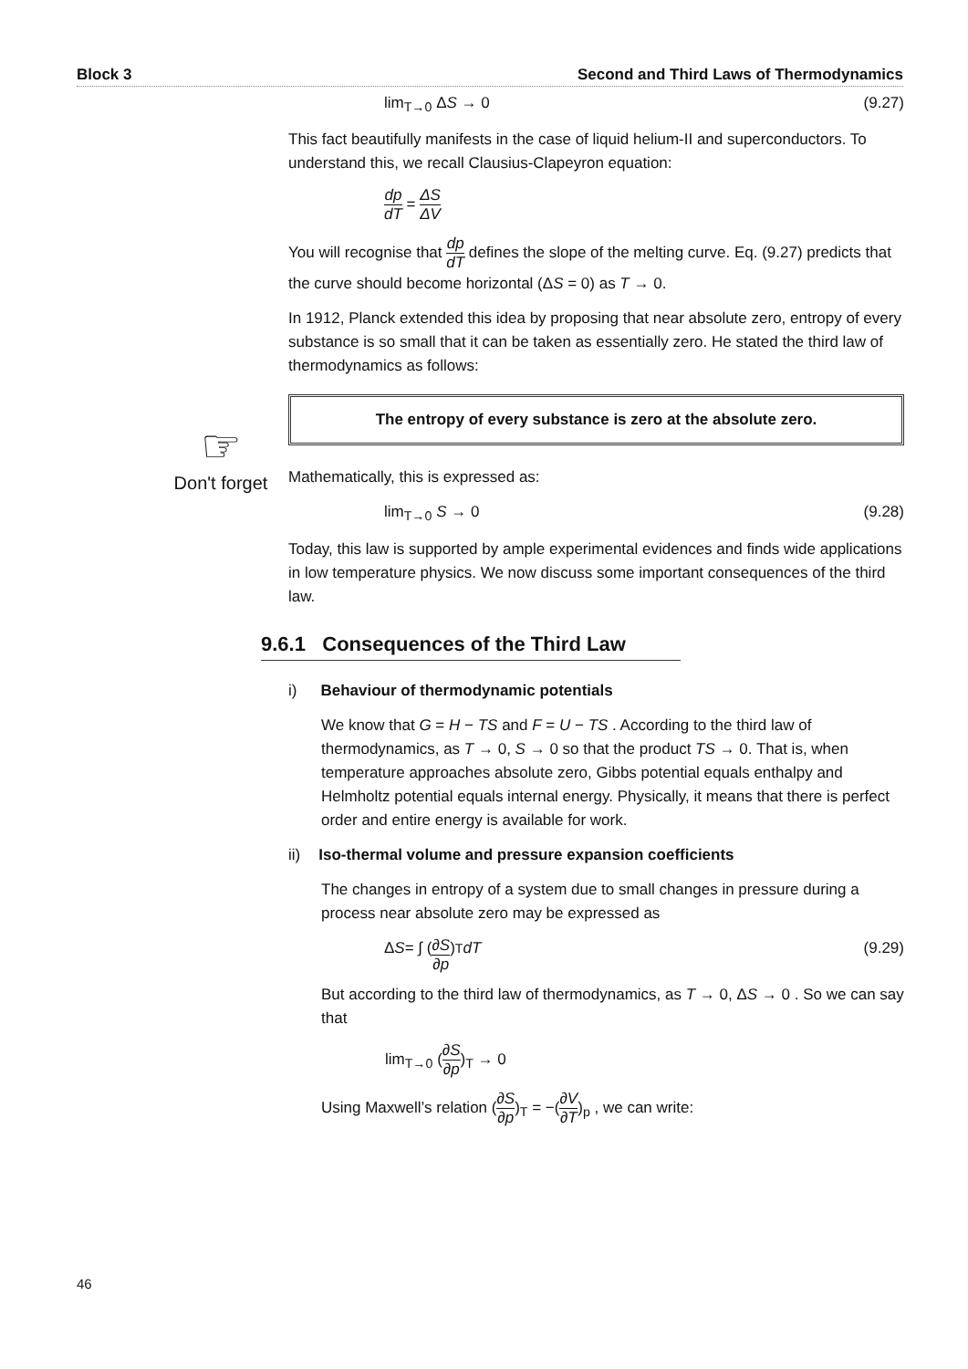Block 3 Second and Third Laws of Thermodynamics
☞
Don't forget
lim<sub>T→0</sub> ΔS → 0 (9.27)
This fact beautifully manifests in the case of liquid helium-II and superconductors. To understand this, we recall Clausius-Clapeyron equation:
dp dT = ΔS ΔV
You will recognise that dp dT defines the slope of the melting curve. Eq. (9.27) predicts that the curve should become horizontal (ΔS = 0) as T → 0.
In 1912, Planck extended this idea by proposing that near absolute zero, entropy of every substance is so small that it can be taken as essentially zero. He stated the third law of thermodynamics as follows:
The entropy of every substance is zero at the absolute zero.
Mathematically, this is expressed as:
lim<sub>T→0</sub> S → 0 (9.28)
Today, this law is supported by ample experimental evidences and finds wide applications in low temperature physics. We now discuss some important consequences of the third law.
9.6.1 Consequences of the Third Law
i) Behaviour of thermodynamic potentials
We know that G = H − TS and F = U − TS . According to the third law of thermodynamics, as T → 0, S → 0 so that the product TS → 0. That is, when temperature approaches absolute zero, Gibbs potential equals enthalpy and Helmholtz potential equals internal energy. Physically, it means that there is perfect order and entire energy is available for work.
ii) Iso-thermal volume and pressure expansion coefficients
The changes in entropy of a system due to small changes in pressure during a process near absolute zero may be expressed as
Δ S = ∫ (∂S ∂p)<sub>T</sub> dT (9.29)
But according to the third law of thermodynamics, as T → 0, ΔS → 0 . So we can say that
lim<sub>T→0</sub> (∂S ∂p)<sub>T</sub> → 0
Using Maxwell’s relation (∂S ∂p)<sub>T</sub> = −(∂V ∂T)<sub>p</sub> , we can write:
46